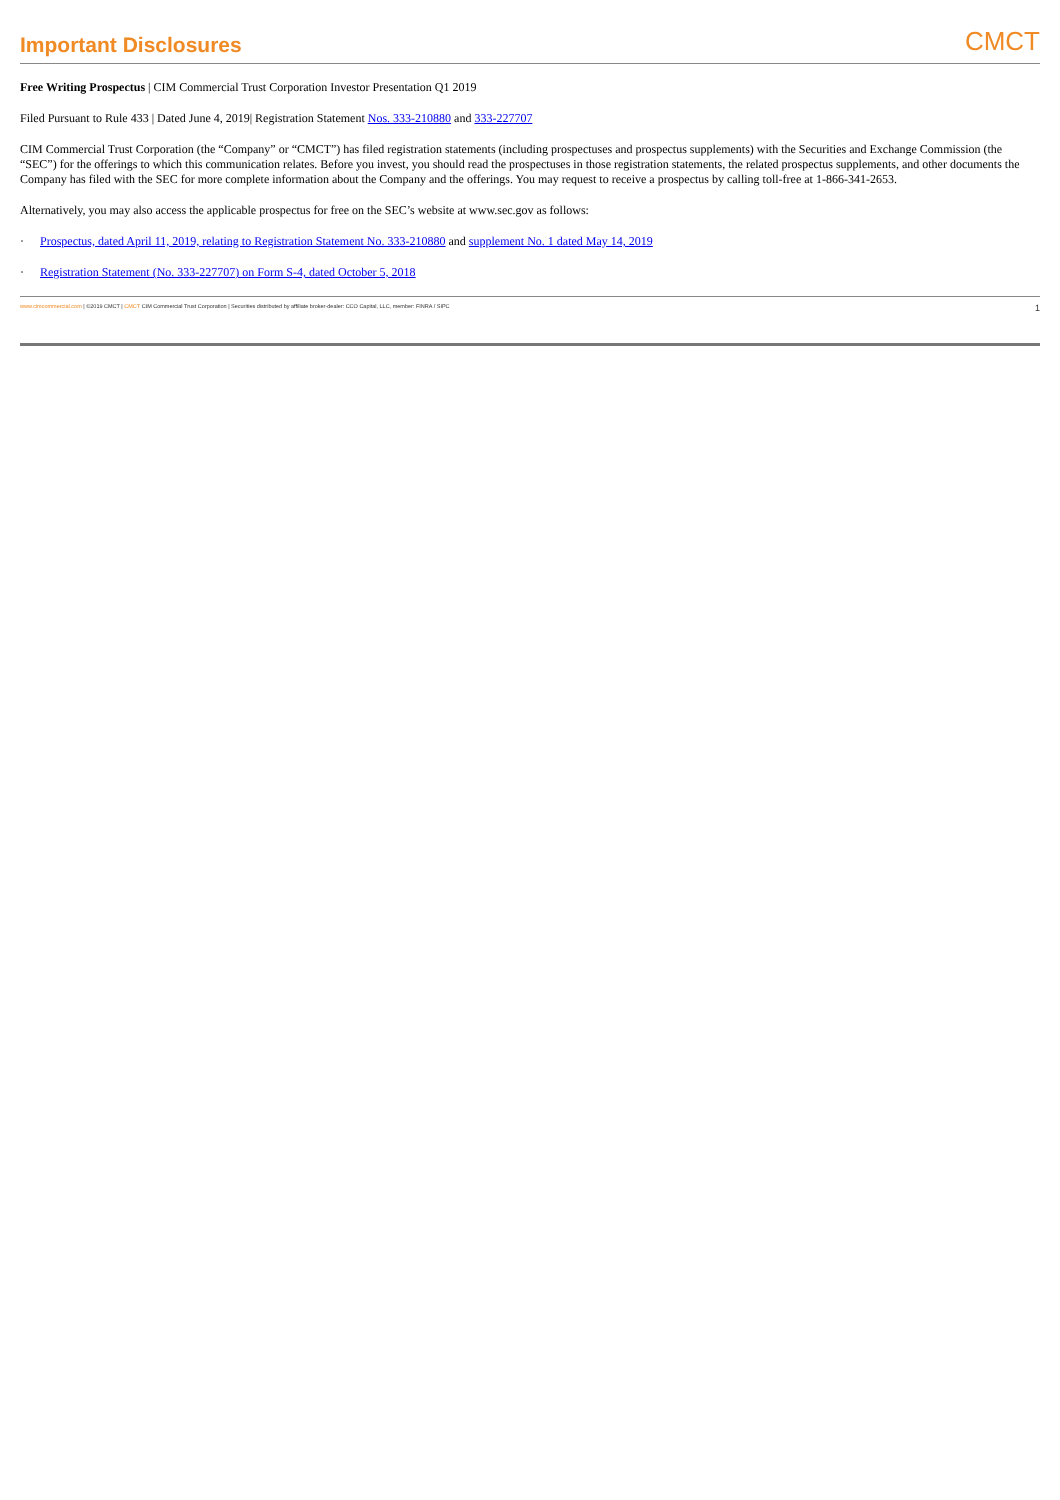Important Disclosures CMCT
Free Writing Prospectus | CIM Commercial Trust Corporation Investor Presentation Q1 2019
Filed Pursuant to Rule 433 | Dated June 4, 2019| Registration Statement Nos. 333-210880 and 333-227707
CIM Commercial Trust Corporation (the “Company” or “CMCT”) has filed registration statements (including prospectuses and prospectus supplements) with the Securities and Exchange Commission (the “SEC”) for the offerings to which this communication relates. Before you invest, you should read the prospectuses in those registration statements, the related prospectus supplements, and other documents the Company has filed with the SEC for more complete information about the Company and the offerings. You may request to receive a prospectus by calling toll-free at 1-866-341-2653.
Alternatively, you may also access the applicable prospectus for free on the SEC’s website at www.sec.gov as follows:
· Prospectus, dated April 11, 2019, relating to Registration Statement No. 333-210880 and supplement No. 1 dated May 14, 2019
· Registration Statement (No. 333-227707) on Form S-4, dated October 5, 2018
www.cimcommercial.com | ©2019 CMCT | CMCT CIM Commercial Trust Corporation | Securities distributed by affiliate broker-dealer: CCO Capital, LLC, member: FINRA / SIPC 1